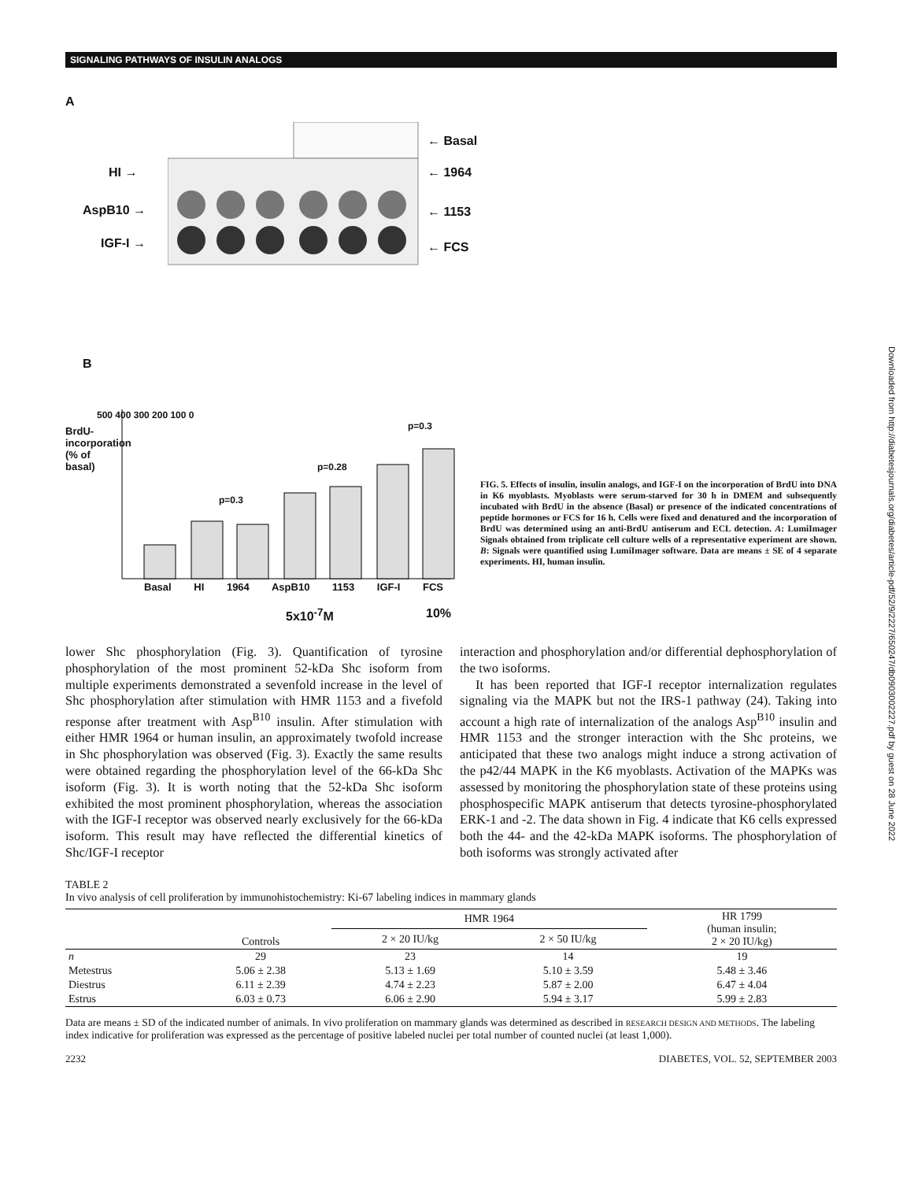SIGNALING PATHWAYS OF INSULIN ANALOGS
Downloaded from http://diabetesjournals.org/diabetes/article-pdf/52/9/2227/650247/db0903002227.pdf by guest on 28 June 2022
A
HI →
AspB10 →
IGF-I →
← Basal
← 1964
← 1153
← FCS
B
BrdU-incorporation (% of basal)
500 400 300 200 100 0
p=0.3
p=0.28
p=0.3
Basal HI 1964 AspB10 1153 IGF-I FCS
5x10<sup>-7</sup>M 10%
FIG. 5. Effects of insulin, insulin analogs, and IGF-I on the incorporation of BrdU into DNA in K6 myoblasts. Myoblasts were serum-starved for 30 h in DMEM and subsequently incubated with BrdU in the absence (Basal) or presence of the indicated concentrations of peptide hormones or FCS for 16 h. Cells were fixed and denatured and the incorporation of BrdU was determined using an anti-BrdU antiserum and ECL detection. A: LumiImager Signals obtained from triplicate cell culture wells of a representative experiment are shown. B: Signals were quantified using LumiImager software. Data are means ± SE of 4 separate experiments. HI, human insulin.
lower Shc phosphorylation (Fig. 3). Quantification of tyrosine phosphorylation of the most prominent 52-kDa Shc isoform from multiple experiments demonstrated a sevenfold increase in the level of Shc phosphorylation after stimulation with HMR 1153 and a fivefold response after treatment with Asp<sup>B10</sup> insulin. After stimulation with either HMR 1964 or human insulin, an approximately twofold increase in Shc phosphorylation was observed (Fig. 3). Exactly the same results were obtained regarding the phosphorylation level of the 66-kDa Shc isoform (Fig. 3). It is worth noting that the 52-kDa Shc isoform exhibited the most prominent phosphorylation, whereas the association with the IGF-I receptor was observed nearly exclusively for the 66-kDa isoform. This result may have reflected the differential kinetics of Shc/IGF-I receptor
interaction and phosphorylation and/or differential dephosphorylation of the two isoforms.
It has been reported that IGF-I receptor internalization regulates signaling via the MAPK but not the IRS-1 pathway (24). Taking into account a high rate of internalization of the analogs Asp<sup>B10</sup> insulin and HMR 1153 and the stronger interaction with the Shc proteins, we anticipated that these two analogs might induce a strong activation of the p42/44 MAPK in the K6 myoblasts. Activation of the MAPKs was assessed by monitoring the phosphorylation state of these proteins using phosphospecific MAPK antiserum that detects tyrosine-phosphorylated ERK-1 and -2. The data shown in Fig. 4 indicate that K6 cells expressed both the 44- and the 42-kDa MAPK isoforms. The phosphorylation of both isoforms was strongly activated after
TABLE 2
In vivo analysis of cell proliferation by immunohistochemistry: Ki-67 labeling indices in mammary glands
| | Controls | HMR 1964 | | HR 1799 (human insulin; 2 × 20 IU/kg) |
| --- | --- | --- | --- | --- |
| | | 2 × 20 IU/kg | 2 × 50 IU/kg | |
| n | 29 | 23 | 14 | 19 |
| Metestrus | 5.06 ± 2.38 | 5.13 ± 1.69 | 5.10 ± 3.59 | 5.48 ± 3.46 |
| Diestrus | 6.11 ± 2.39 | 4.74 ± 2.23 | 5.87 ± 2.00 | 6.47 ± 4.04 |
| Estrus | 6.03 ± 0.73 | 6.06 ± 2.90 | 5.94 ± 3.17 | 5.99 ± 2.83 |
Data are means ± SD of the indicated number of animals. In vivo proliferation on mammary glands was determined as described in RESEARCH DESIGN AND METHODS. The labeling index indicative for proliferation was expressed as the percentage of positive labeled nuclei per total number of counted nuclei (at least 1,000).
2232 DIABETES, VOL. 52, SEPTEMBER 2003